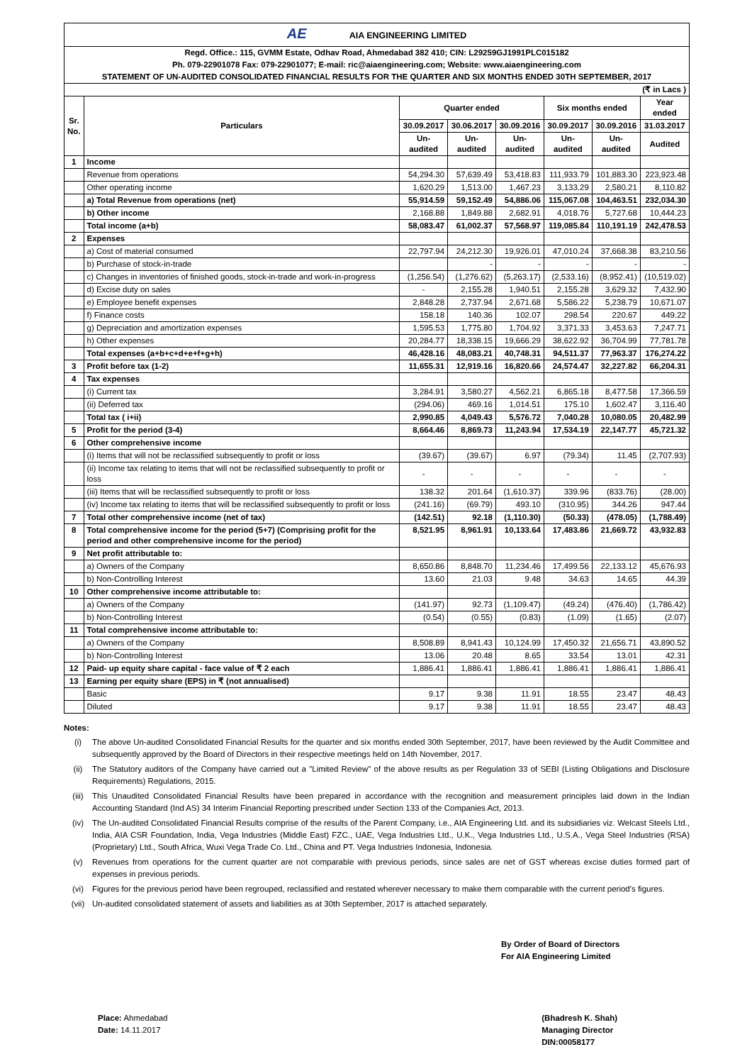| AE AIA ENGINEERING LIMITED | | | | | | | |
| Regd. Office.: 115, GVMM Estate, Odhav Road, Ahmedabad 382 410; CIN: L29259GJ1991PLC015182 | | | | | | | |
| Ph. 079-22901078 Fax: 079-22901077; E-mail: ric@aiaengineering.com; Website: www.aiaengineering.com | | | | | | | |
| STATEMENT OF UN-AUDITED CONSOLIDATED FINANCIAL RESULTS FOR THE QUARTER AND SIX MONTHS ENDED 30TH SEPTEMBER, 2017 | | | | | | | |
| (₹ in Lacs ) | | | | | | | |
| Sr. No. | Particulars | Quarter ended | | | Six months ended | | Year ended |
| | | 30.09.2017 | 30.06.2017 | 30.09.2016 | 30.09.2017 | 30.09.2016 | 31.03.2017 |
| | | Un-audited | Un-audited | Un-audited | Un-audited | Un-audited | Audited |
| 1 | Income | | | | | | |
| | Revenue from operations | 54,294.30 | 57,639.49 | 53,418.83 | 111,933.79 | 101,883.30 | 223,923.48 |
| | Other operating income | 1,620.29 | 1,513.00 | 1,467.23 | 3,133.29 | 2,580.21 | 8,110.82 |
| | a) Total Revenue from operations (net) | 55,914.59 | 59,152.49 | 54,886.06 | 115,067.08 | 104,463.51 | 232,034.30 |
| | b) Other income | 2,168.88 | 1,849.88 | 2,682.91 | 4,018.76 | 5,727.68 | 10,444.23 |
| | Total income (a+b) | 58,083.47 | 61,002.37 | 57,568.97 | 119,085.84 | 110,191.19 | 242,478.53 |
| 2 | Expenses | | | | | | |
| | a) Cost of material consumed | 22,797.94 | 24,212.30 | 19,926.01 | 47,010.24 | 37,668.38 | 83,210.56 |
| | b) Purchase of stock-in-trade | | - | - | - | - | - |
| | c) Changes in inventories of finished goods, stock-in-trade and work-in-progress | (1,256.54) | (1,276.62) | (5,263.17) | (2,533.16) | (8,952.41) | (10,519.02) |
| | d) Excise duty on sales | - | 2,155.28 | 1,940.51 | 2,155.28 | 3,629.32 | 7,432.90 |
| | e) Employee benefit expenses | 2,848.28 | 2,737.94 | 2,671.68 | 5,586.22 | 5,238.79 | 10,671.07 |
| | f) Finance costs | 158.18 | 140.36 | 102.07 | 298.54 | 220.67 | 449.22 |
| | g) Depreciation and amortization expenses | 1,595.53 | 1,775.80 | 1,704.92 | 3,371.33 | 3,453.63 | 7,247.71 |
| | h) Other expenses | 20,284.77 | 18,338.15 | 19,666.29 | 38,622.92 | 36,704.99 | 77,781.78 |
| | Total expenses (a+b+c+d+e+f+g+h) | 46,428.16 | 48,083.21 | 40,748.31 | 94,511.37 | 77,963.37 | 176,274.22 |
| 3 | Profit before tax (1-2) | 11,655.31 | 12,919.16 | 16,820.66 | 24,574.47 | 32,227.82 | 66,204.31 |
| 4 | Tax expenses | | | | | | |
| | (i) Current tax | 3,284.91 | 3,580.27 | 4,562.21 | 6,865.18 | 8,477.58 | 17,366.59 |
| | (ii) Deferred tax | (294.06) | 469.16 | 1,014.51 | 175.10 | 1,602.47 | 3,116.40 |
| | Total tax ( i+ii) | 2,990.85 | 4,049.43 | 5,576.72 | 7,040.28 | 10,080.05 | 20,482.99 |
| 5 | Profit for the period (3-4) | 8,664.46 | 8,869.73 | 11,243.94 | 17,534.19 | 22,147.77 | 45,721.32 |
| 6 | Other comprehensive income | | | | | | |
| | (i) Items that will not be reclassified subsequently to profit or loss | (39.67) | (39.67) | 6.97 | (79.34) | 11.45 | (2,707.93) |
| | (ii) Income tax relating to items that will not be reclassified subsequently to profit or loss | - | - | - | - | - | - |
| | (iii) Items that will be reclassified subsequently to profit or loss | 138.32 | 201.64 | (1,610.37) | 339.96 | (833.76) | (28.00) |
| | (iv) Income tax relating to items that will be reclassified subsequently to profit or loss | (241.16) | (69.79) | 493.10 | (310.95) | 344.26 | 947.44 |
| 7 | Total other comprehensive income (net of tax) | (142.51) | 92.18 | (1,110.30) | (50.33) | (478.05) | (1,788.49) |
| 8 | Total comprehensive income for the period (5+7) (Comprising profit for the period and other comprehensive income for the period) | 8,521.95 | 8,961.91 | 10,133.64 | 17,483.86 | 21,669.72 | 43,932.83 |
| 9 | Net profit attributable to: | | | | | | |
| | a) Owners of the Company | 8,650.86 | 8,848.70 | 11,234.46 | 17,499.56 | 22,133.12 | 45,676.93 |
| | b) Non-Controlling Interest | 13.60 | 21.03 | 9.48 | 34.63 | 14.65 | 44.39 |
| 10 | Other comprehensive income attributable to: | | | | | | |
| | a) Owners of the Company | (141.97) | 92.73 | (1,109.47) | (49.24) | (476.40) | (1,786.42) |
| | b) Non-Controlling Interest | (0.54) | (0.55) | (0.83) | (1.09) | (1.65) | (2.07) |
| 11 | Total comprehensive income attributable to: | | | | | | |
| | a) Owners of the Company | 8,508.89 | 8,941.43 | 10,124.99 | 17,450.32 | 21,656.71 | 43,890.52 |
| | b) Non-Controlling Interest | 13.06 | 20.48 | 8.65 | 33.54 | 13.01 | 42.31 |
| 12 | Paid- up equity share capital - face value of ₹ 2 each | 1,886.41 | 1,886.41 | 1,886.41 | 1,886.41 | 1,886.41 | 1,886.41 |
| 13 | Earning per equity share (EPS) in ₹ (not annualised) | | | | | | |
| | Basic | 9.17 | 9.38 | 11.91 | 18.55 | 23.47 | 48.43 |
| | Diluted | 9.17 | 9.38 | 11.91 | 18.55 | 23.47 | 48.43 |
Notes:
(i) The above Un-audited Consolidated Financial Results for the quarter and six months ended 30th September, 2017, have been reviewed by the Audit Committee and subsequently approved by the Board of Directors in their respective meetings held on 14th November, 2017.
(ii) The Statutory auditors of the Company have carried out a "Limited Review" of the above results as per Regulation 33 of SEBI (Listing Obligations and Disclosure Requirements) Regulations, 2015.
(iii) This Unaudited Consolidated Financial Results have been prepared in accordance with the recognition and measurement principles laid down in the Indian Accounting Standard (Ind AS) 34 Interim Financial Reporting prescribed under Section 133 of the Companies Act, 2013.
(iv) The Un-audited Consolidated Financial Results comprise of the results of the Parent Company, i.e., AIA Engineering Ltd. and its subsidiaries viz. Welcast Steels Ltd., India, AIA CSR Foundation, India, Vega Industries (Middle East) FZC., UAE, Vega Industries Ltd., U.K., Vega Industries Ltd., U.S.A., Vega Steel Industries (RSA) (Proprietary) Ltd., South Africa, Wuxi Vega Trade Co. Ltd., China and PT. Vega Industries Indonesia, Indonesia.
(v) Revenues from operations for the current quarter are not comparable with previous periods, since sales are net of GST whereas excise duties formed part of expenses in previous periods.
(vi) Figures for the previous period have been regrouped, reclassified and restated wherever necessary to make them comparable with the current period's figures.
(vii) Un-audited consolidated statement of assets and liabilities as at 30th September, 2017 is attached separately.
By Order of Board of Directors
For AIA Engineering Limited
Place: Ahmedabad
Date: 14.11.2017
(Bhadresh K. Shah)
Managing Director
DIN:00058177